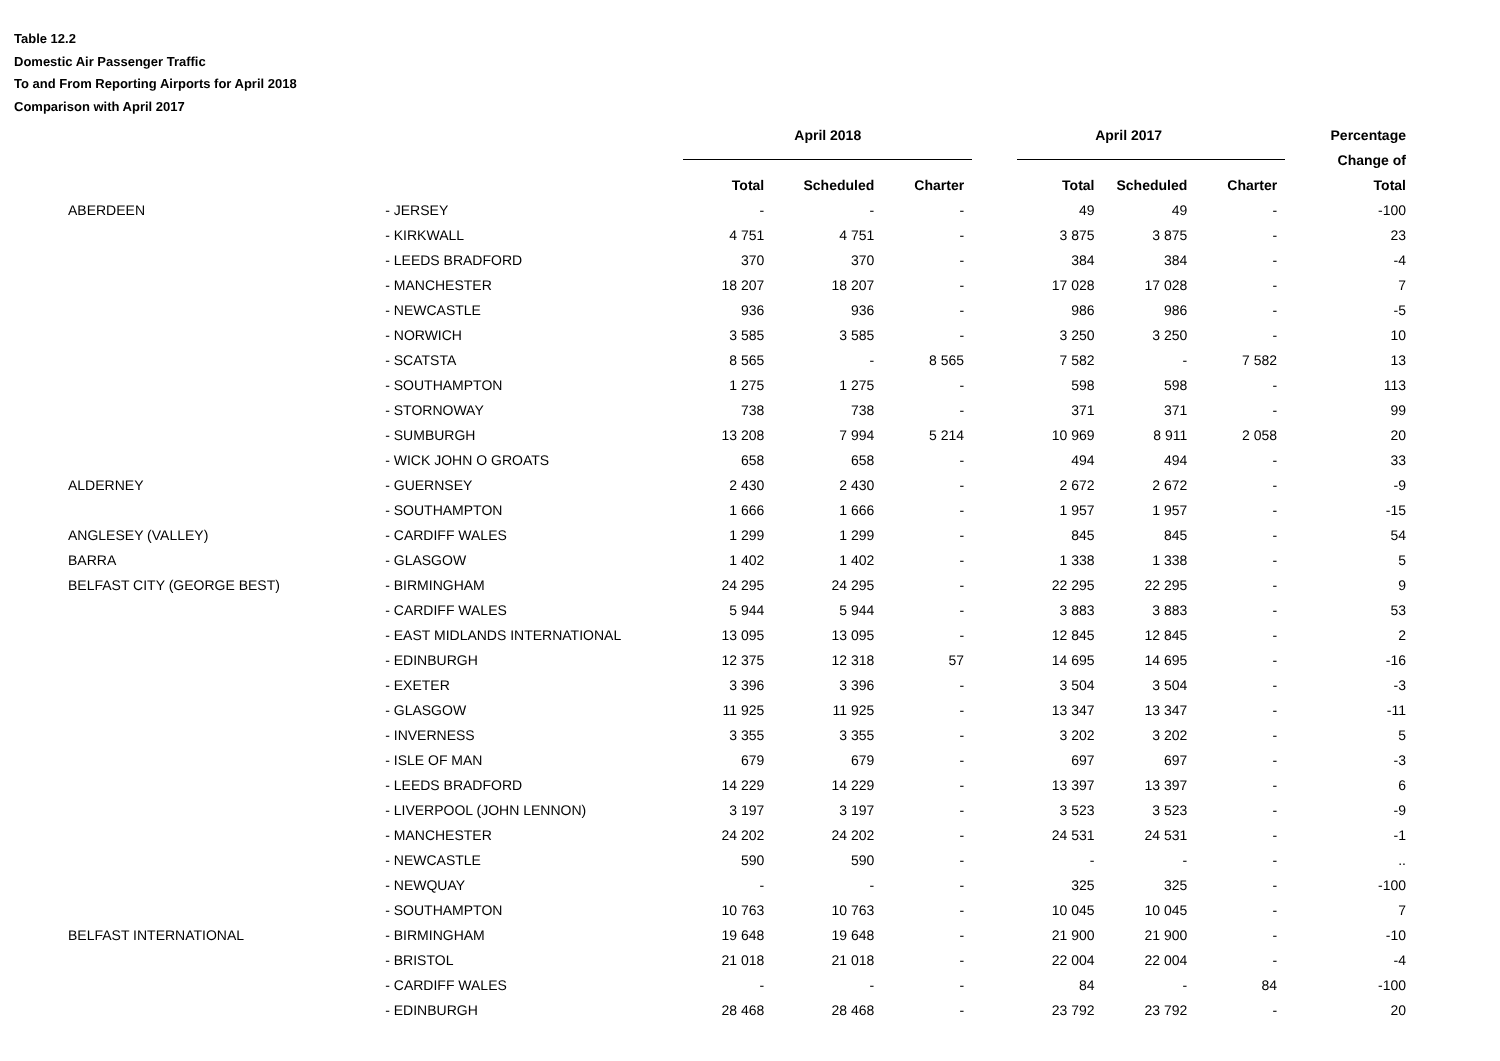Table 12.2
Domestic Air Passenger Traffic
To and From Reporting Airports for April 2018
Comparison with April 2017
| | | | April 2018 | | | April 2017 | | | Percentage |
| --- | --- | --- | --- | --- | --- | --- | --- | --- | --- |
| | | | | | | | | | Change of |
| | | | Total | Scheduled | Charter | Total | Scheduled | Charter | Total |
| ABERDEEN | | - JERSEY | - | - | - | 49 | 49 | - | -100 |
| | | - KIRKWALL | 4 751 | 4 751 | - | 3 875 | 3 875 | - | 23 |
| | | - LEEDS BRADFORD | 370 | 370 | - | 384 | 384 | - | -4 |
| | | - MANCHESTER | 18 207 | 18 207 | - | 17 028 | 17 028 | - | 7 |
| | | - NEWCASTLE | 936 | 936 | - | 986 | 986 | - | -5 |
| | | - NORWICH | 3 585 | 3 585 | - | 3 250 | 3 250 | - | 10 |
| | | - SCATSTA | 8 565 | - | 8 565 | 7 582 | - | 7 582 | 13 |
| | | - SOUTHAMPTON | 1 275 | 1 275 | - | 598 | 598 | - | 113 |
| | | - STORNOWAY | 738 | 738 | - | 371 | 371 | - | 99 |
| | | - SUMBURGH | 13 208 | 7 994 | 5 214 | 10 969 | 8 911 | 2 058 | 20 |
| | | - WICK JOHN O GROATS | 658 | 658 | - | 494 | 494 | - | 33 |
| ALDERNEY | | - GUERNSEY | 2 430 | 2 430 | - | 2 672 | 2 672 | - | -9 |
| | | - SOUTHAMPTON | 1 666 | 1 666 | - | 1 957 | 1 957 | - | -15 |
| ANGLESEY (VALLEY) | | - CARDIFF WALES | 1 299 | 1 299 | - | 845 | 845 | - | 54 |
| BARRA | | - GLASGOW | 1 402 | 1 402 | - | 1 338 | 1 338 | - | 5 |
| BELFAST CITY (GEORGE BEST) | | - BIRMINGHAM | 24 295 | 24 295 | - | 22 295 | 22 295 | - | 9 |
| | | - CARDIFF WALES | 5 944 | 5 944 | - | 3 883 | 3 883 | - | 53 |
| | | - EAST MIDLANDS INTERNATIONAL | 13 095 | 13 095 | - | 12 845 | 12 845 | - | 2 |
| | | - EDINBURGH | 12 375 | 12 318 | 57 | 14 695 | 14 695 | - | -16 |
| | | - EXETER | 3 396 | 3 396 | - | 3 504 | 3 504 | - | -3 |
| | | - GLASGOW | 11 925 | 11 925 | - | 13 347 | 13 347 | - | -11 |
| | | - INVERNESS | 3 355 | 3 355 | - | 3 202 | 3 202 | - | 5 |
| | | - ISLE OF MAN | 679 | 679 | - | 697 | 697 | - | -3 |
| | | - LEEDS BRADFORD | 14 229 | 14 229 | - | 13 397 | 13 397 | - | 6 |
| | | - LIVERPOOL (JOHN LENNON) | 3 197 | 3 197 | - | 3 523 | 3 523 | - | -9 |
| | | - MANCHESTER | 24 202 | 24 202 | - | 24 531 | 24 531 | - | -1 |
| | | - NEWCASTLE | 590 | 590 | - | - | - | - | .. |
| | | - NEWQUAY | - | - | - | 325 | 325 | - | -100 |
| | | - SOUTHAMPTON | 10 763 | 10 763 | - | 10 045 | 10 045 | - | 7 |
| BELFAST INTERNATIONAL | | - BIRMINGHAM | 19 648 | 19 648 | - | 21 900 | 21 900 | - | -10 |
| | | - BRISTOL | 21 018 | 21 018 | - | 22 004 | 22 004 | - | -4 |
| | | - CARDIFF WALES | - | - | - | 84 | - | 84 | -100 |
| | | - EDINBURGH | 28 468 | 28 468 | - | 23 792 | 23 792 | - | 20 |